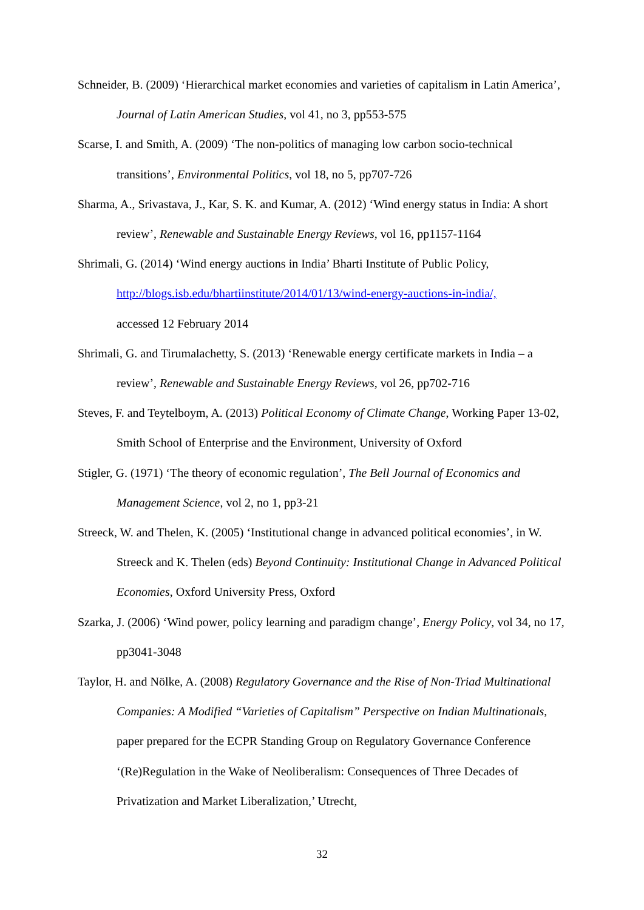Schneider, B. (2009) ‘Hierarchical market economies and varieties of capitalism in Latin America’, Journal of Latin American Studies, vol 41, no 3, pp553-575
Scarse, I. and Smith, A. (2009) ‘The non-politics of managing low carbon socio-technical transitions’, Environmental Politics, vol 18, no 5, pp707-726
Sharma, A., Srivastava, J., Kar, S. K. and Kumar, A. (2012) ‘Wind energy status in India: A short review’, Renewable and Sustainable Energy Reviews, vol 16, pp1157-1164
Shrimali, G. (2014) ‘Wind energy auctions in India’ Bharti Institute of Public Policy,
http://blogs.isb.edu/bhartiinstitute/2014/01/13/wind-energy-auctions-in-india/,
accessed 12 February 2014
Shrimali, G. and Tirumalachetty, S. (2013) ‘Renewable energy certificate markets in India – a review’, Renewable and Sustainable Energy Reviews, vol 26, pp702-716
Steves, F. and Teytelboym, A. (2013) Political Economy of Climate Change, Working Paper 13-02, Smith School of Enterprise and the Environment, University of Oxford
Stigler, G. (1971) ‘The theory of economic regulation’, The Bell Journal of Economics and Management Science, vol 2, no 1, pp3-21
Streeck, W. and Thelen, K. (2005) ‘Institutional change in advanced political economies’, in W. Streeck and K. Thelen (eds) Beyond Continuity: Institutional Change in Advanced Political Economies, Oxford University Press, Oxford
Szarka, J. (2006) ‘Wind power, policy learning and paradigm change’, Energy Policy, vol 34, no 17, pp3041-3048
Taylor, H. and Nölke, A. (2008) Regulatory Governance and the Rise of Non-Triad Multinational Companies: A Modified “Varieties of Capitalism” Perspective on Indian Multinationals, paper prepared for the ECPR Standing Group on Regulatory Governance Conference ‘(Re)Regulation in the Wake of Neoliberalism: Consequences of Three Decades of Privatization and Market Liberalization,’ Utrecht,
32